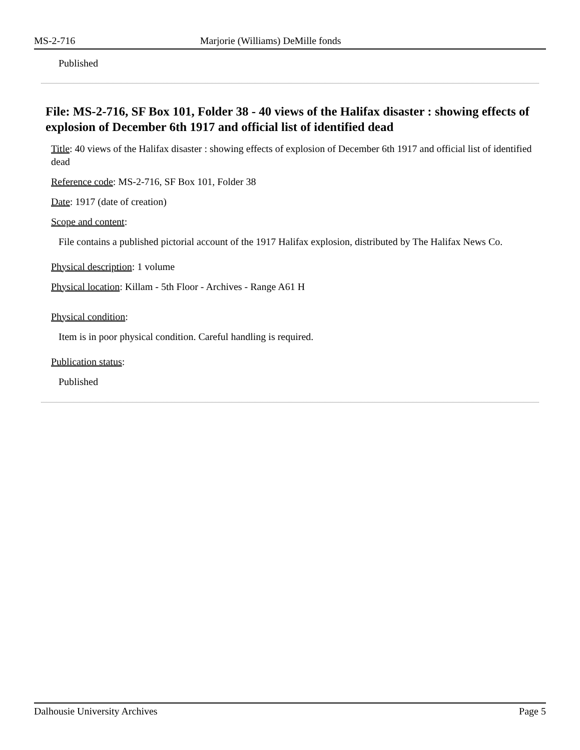MS-2-716 Marjorie (Williams) DeMille fonds
Published
File: MS-2-716, SF Box 101, Folder 38 - 40 views of the Halifax disaster : showing effects of explosion of December 6th 1917 and official list of identified dead
Title: 40 views of the Halifax disaster : showing effects of explosion of December 6th 1917 and official list of identified dead
Reference code: MS-2-716, SF Box 101, Folder 38
Date: 1917 (date of creation)
Scope and content:
File contains a published pictorial account of the 1917 Halifax explosion, distributed by The Halifax News Co.
Physical description: 1 volume
Physical location: Killam - 5th Floor - Archives - Range A61 H
Physical condition:
Item is in poor physical condition. Careful handling is required.
Publication status:
Published
Dalhousie University Archives Page 5